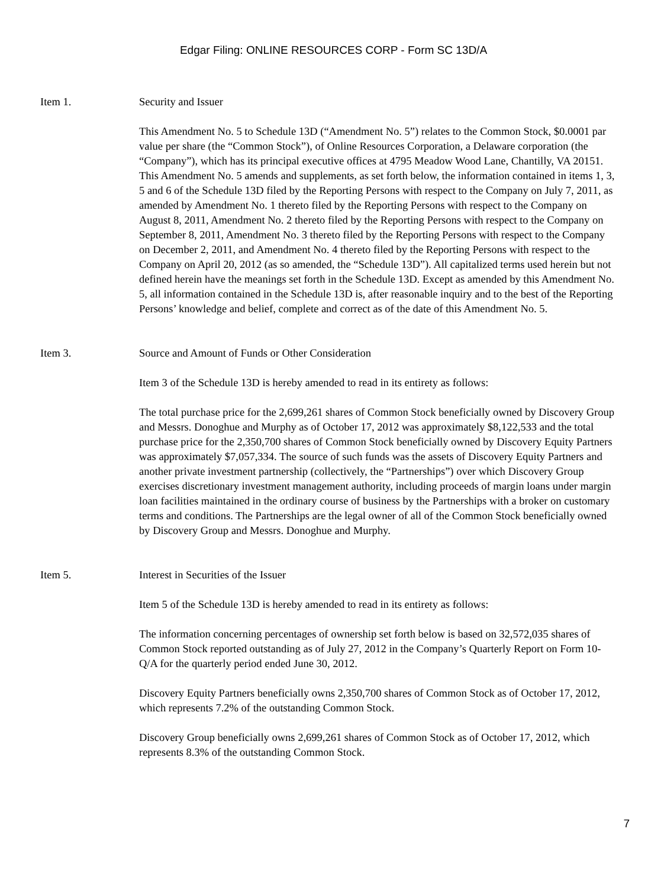Edgar Filing: ONLINE RESOURCES CORP - Form SC 13D/A
Item 1. Security and Issuer
This Amendment No. 5 to Schedule 13D (“Amendment No. 5”) relates to the Common Stock, $0.0001 par value per share (the “Common Stock”), of Online Resources Corporation, a Delaware corporation (the “Company”), which has its principal executive offices at 4795 Meadow Wood Lane, Chantilly, VA 20151. This Amendment No. 5 amends and supplements, as set forth below, the information contained in items 1, 3, 5 and 6 of the Schedule 13D filed by the Reporting Persons with respect to the Company on July 7, 2011, as amended by Amendment No. 1 thereto filed by the Reporting Persons with respect to the Company on August 8, 2011, Amendment No. 2 thereto filed by the Reporting Persons with respect to the Company on September 8, 2011, Amendment No. 3 thereto filed by the Reporting Persons with respect to the Company on December 2, 2011, and Amendment No. 4 thereto filed by the Reporting Persons with respect to the Company on April 20, 2012 (as so amended, the “Schedule 13D”). All capitalized terms used herein but not defined herein have the meanings set forth in the Schedule 13D. Except as amended by this Amendment No. 5, all information contained in the Schedule 13D is, after reasonable inquiry and to the best of the Reporting Persons’ knowledge and belief, complete and correct as of the date of this Amendment No. 5.
Item 3. Source and Amount of Funds or Other Consideration
Item 3 of the Schedule 13D is hereby amended to read in its entirety as follows:
The total purchase price for the 2,699,261 shares of Common Stock beneficially owned by Discovery Group and Messrs. Donoghue and Murphy as of October 17, 2012 was approximately $8,122,533 and the total purchase price for the 2,350,700 shares of Common Stock beneficially owned by Discovery Equity Partners was approximately $7,057,334. The source of such funds was the assets of Discovery Equity Partners and another private investment partnership (collectively, the “Partnerships”) over which Discovery Group exercises discretionary investment management authority, including proceeds of margin loans under margin loan facilities maintained in the ordinary course of business by the Partnerships with a broker on customary terms and conditions. The Partnerships are the legal owner of all of the Common Stock beneficially owned by Discovery Group and Messrs. Donoghue and Murphy.
Item 5. Interest in Securities of the Issuer
Item 5 of the Schedule 13D is hereby amended to read in its entirety as follows:
The information concerning percentages of ownership set forth below is based on 32,572,035 shares of Common Stock reported outstanding as of July 27, 2012 in the Company’s Quarterly Report on Form 10-Q/A for the quarterly period ended June 30, 2012.
Discovery Equity Partners beneficially owns 2,350,700 shares of Common Stock as of October 17, 2012, which represents 7.2% of the outstanding Common Stock.
Discovery Group beneficially owns 2,699,261 shares of Common Stock as of October 17, 2012, which represents 8.3% of the outstanding Common Stock.
7